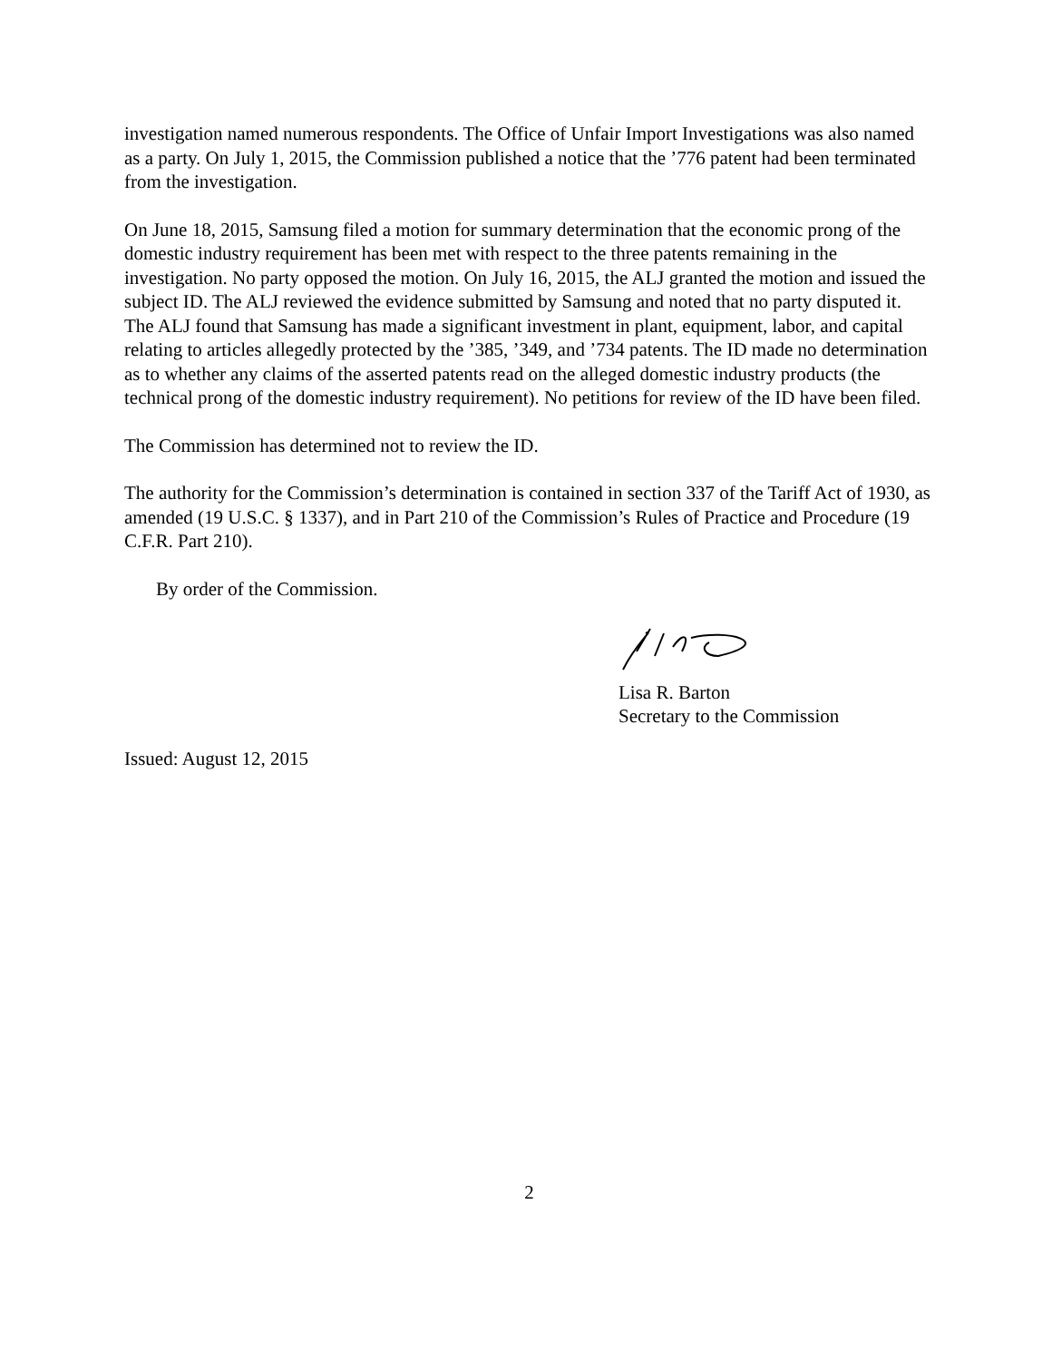investigation named numerous respondents. The Office of Unfair Import Investigations was also named as a party. On July 1, 2015, the Commission published a notice that the ’776 patent had been terminated from the investigation.
On June 18, 2015, Samsung filed a motion for summary determination that the economic prong of the domestic industry requirement has been met with respect to the three patents remaining in the investigation. No party opposed the motion. On July 16, 2015, the ALJ granted the motion and issued the subject ID. The ALJ reviewed the evidence submitted by Samsung and noted that no party disputed it. The ALJ found that Samsung has made a significant investment in plant, equipment, labor, and capital relating to articles allegedly protected by the ’385, ’349, and ’734 patents. The ID made no determination as to whether any claims of the asserted patents read on the alleged domestic industry products (the technical prong of the domestic industry requirement). No petitions for review of the ID have been filed.
The Commission has determined not to review the ID.
The authority for the Commission’s determination is contained in section 337 of the Tariff Act of 1930, as amended (19 U.S.C. § 1337), and in Part 210 of the Commission’s Rules of Practice and Procedure (19 C.F.R. Part 210).
By order of the Commission.
Lisa R. Barton
Secretary to the Commission
Issued: August 12, 2015
2